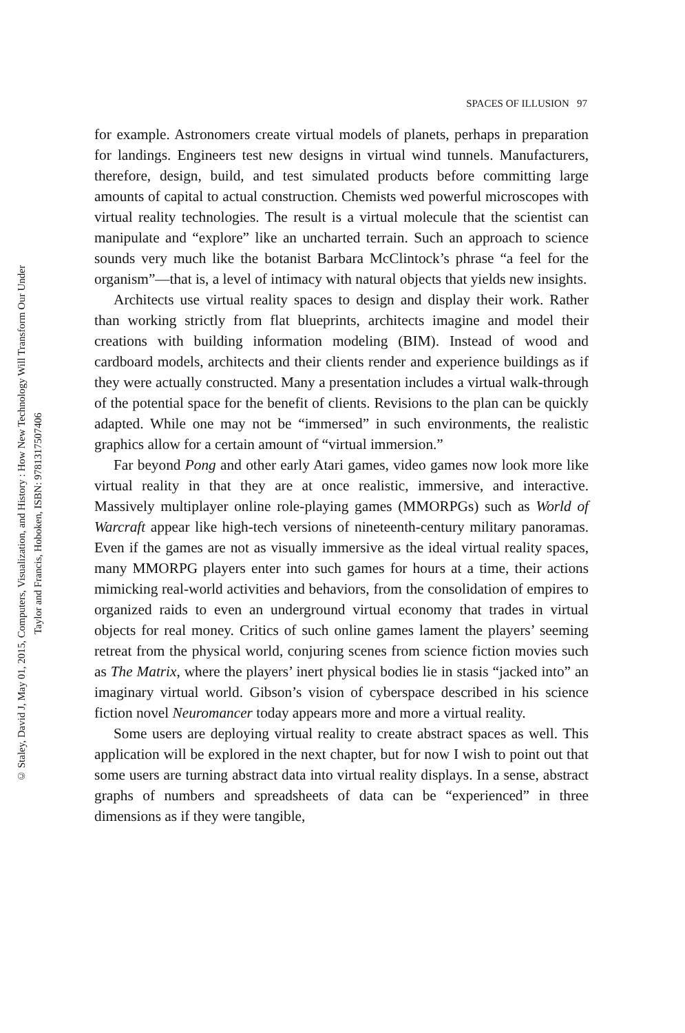SPACES OF ILLUSION 97
© Staley, David J, May 01, 2015, Computers, Visualization, and History : How New Technology Will Transform Our Under
Taylor and Francis, Hoboken, ISBN: 9781317507406
for example. Astronomers create virtual models of planets, perhaps in preparation for landings. Engineers test new designs in virtual wind tunnels. Manufacturers, therefore, design, build, and test simulated products before committing large amounts of capital to actual construction. Chemists wed powerful microscopes with virtual reality technologies. The result is a virtual molecule that the scientist can manipulate and “explore” like an uncharted terrain. Such an approach to science sounds very much like the botanist Barbara McClintock’s phrase “a feel for the organism”—that is, a level of intimacy with natural objects that yields new insights.
Architects use virtual reality spaces to design and display their work. Rather than working strictly from flat blueprints, architects imagine and model their creations with building information modeling (BIM). Instead of wood and cardboard models, architects and their clients render and experience buildings as if they were actually constructed. Many a presentation includes a virtual walk-through of the potential space for the benefit of clients. Revisions to the plan can be quickly adapted. While one may not be “immersed” in such environments, the realistic graphics allow for a certain amount of “virtual immersion.”
Far beyond Pong and other early Atari games, video games now look more like virtual reality in that they are at once realistic, immersive, and interactive. Massively multiplayer online role-playing games (MMORPGs) such as World of Warcraft appear like high-tech versions of nineteenth-century military panoramas. Even if the games are not as visually immersive as the ideal virtual reality spaces, many MMORPG players enter into such games for hours at a time, their actions mimicking real-world activities and behaviors, from the consolidation of empires to organized raids to even an underground virtual economy that trades in virtual objects for real money. Critics of such online games lament the players’ seeming retreat from the physical world, conjuring scenes from science fiction movies such as The Matrix, where the players’ inert physical bodies lie in stasis “jacked into” an imaginary virtual world. Gibson’s vision of cyberspace described in his science fiction novel Neuromancer today appears more and more a virtual reality.
Some users are deploying virtual reality to create abstract spaces as well. This application will be explored in the next chapter, but for now I wish to point out that some users are turning abstract data into virtual reality displays. In a sense, abstract graphs of numbers and spreadsheets of data can be “experienced” in three dimensions as if they were tangible,